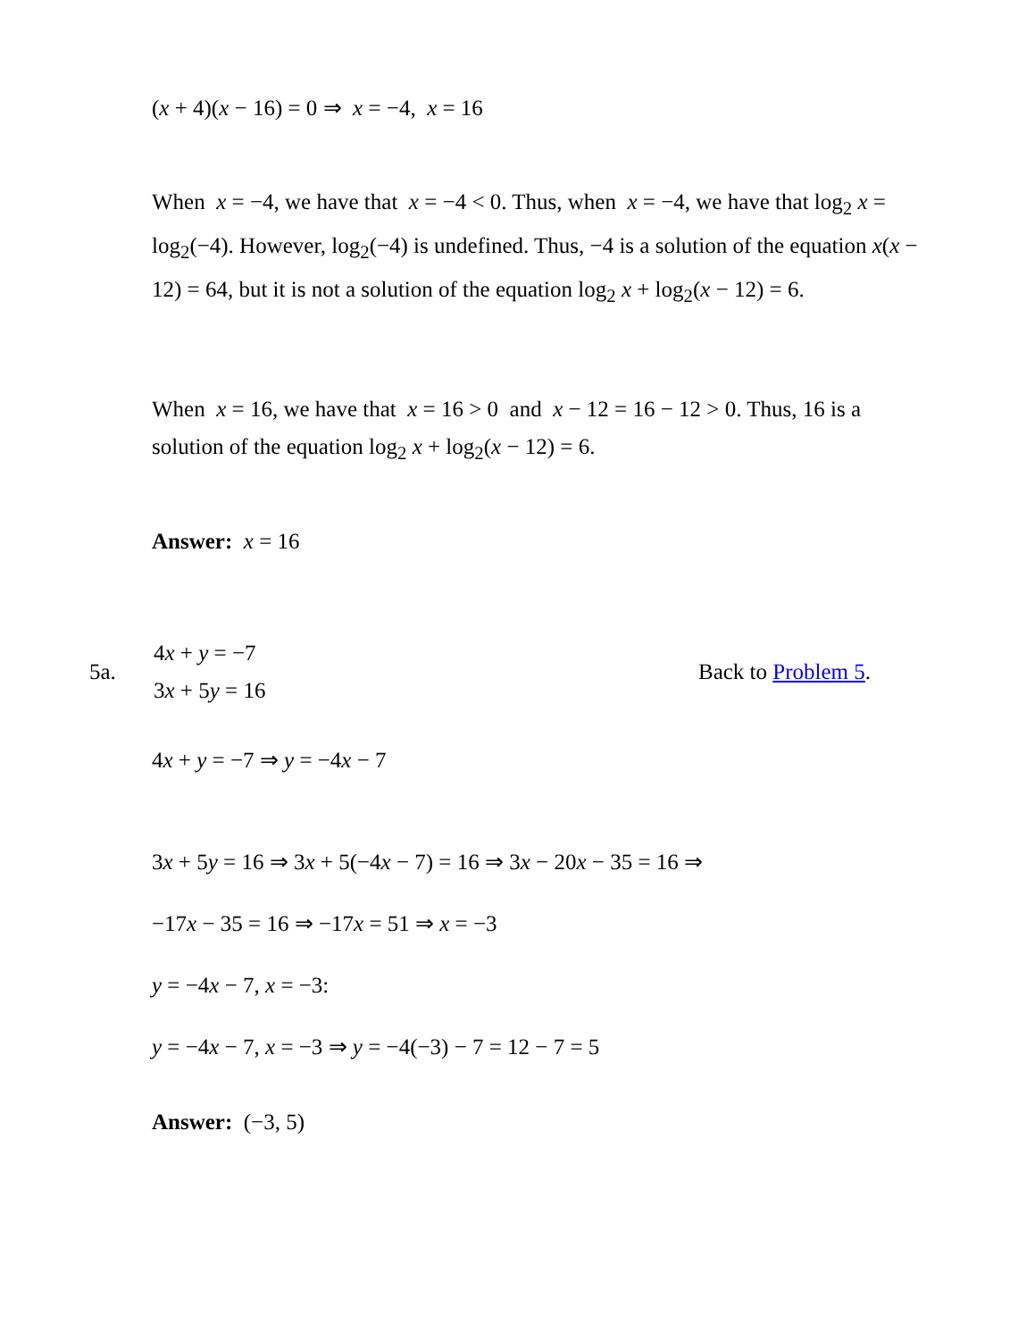(x + 4)(x − 16) = 0 ⇒ x = −4, x = 16
When x = −4, we have that x = −4 < 0. Thus, when x = −4, we have that log<sub>2</sub> x = log<sub>2</sub>(−4). However, log<sub>2</sub>(−4) is undefined. Thus, −4 is a solution of the equation x(x − 12) = 64, but it is not a solution of the equation log<sub>2</sub> x + log<sub>2</sub>(x − 12) = 6.
When x = 16, we have that x = 16 > 0 and x − 12 = 16 − 12 > 0. Thus, 16 is a solution of the equation log<sub>2</sub> x + log<sub>2</sub>(x − 12) = 6.
Answer: x = 16
5a.
4x + y = −7
3x + 5y = 16
Back to Problem 5.
4x + y = −7 ⇒ y = −4x − 7
3x + 5y = 16 ⇒ 3x + 5(−4x − 7) = 16 ⇒ 3x − 20x − 35 = 16 ⇒
−17x − 35 = 16 ⇒ −17x = 51 ⇒ x = −3
y = −4x − 7, x = −3:
y = −4x − 7, x = −3 ⇒ y = −4(−3) − 7 = 12 − 7 = 5
Answer: (−3, 5)